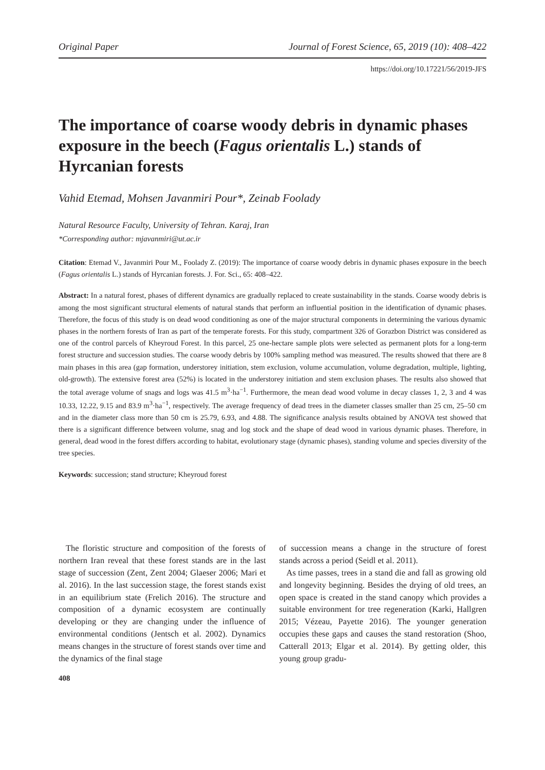Original Paper Journal of Forest Science, 65, 2019 (10): 408–422
https://doi.org/10.17221/56/2019-JFS
The importance of coarse woody debris in dynamic phases exposure in the beech (Fagus orientalis L.) stands of Hyrcanian forests
Vahid Etemad, Mohsen Javanmiri Pour*, Zeinab Foolady
Natural Resource Faculty, University of Tehran. Karaj, Iran
*Corresponding author: mjavanmiri@ut.ac.ir
Citation: Etemad V., Javanmiri Pour M., Foolady Z. (2019): The importance of coarse woody debris in dynamic phases exposure in the beech (Fagus orientalis L.) stands of Hyrcanian forests. J. For. Sci., 65: 408–422.
Abstract: In a natural forest, phases of different dynamics are gradually replaced to create sustainability in the stands. Coarse woody debris is among the most significant structural elements of natural stands that perform an influential position in the identification of dynamic phases. Therefore, the focus of this study is on dead wood conditioning as one of the major structural components in determining the various dynamic phases in the northern forests of Iran as part of the temperate forests. For this study, compartment 326 of Gorazbon District was considered as one of the control parcels of Kheyroud Forest. In this parcel, 25 one-hectare sample plots were selected as permanent plots for a long-term forest structure and succession studies. The coarse woody debris by 100% sampling method was measured. The results showed that there are 8 main phases in this area (gap formation, understorey initiation, stem exclusion, volume accumulation, volume degradation, multiple, lighting, old-growth). The extensive forest area (52%) is located in the understorey initiation and stem exclusion phases. The results also showed that the total average volume of snags and logs was 41.5 m<sup>3</sup>·ha<sup>−1</sup>. Furthermore, the mean dead wood volume in decay classes 1, 2, 3 and 4 was 10.33, 12.22, 9.15 and 83.9 m<sup>3</sup>·ha<sup>−1</sup>, respectively. The average frequency of dead trees in the diameter classes smaller than 25 cm, 25–50 cm and in the diameter class more than 50 cm is 25.79, 6.93, and 4.88. The significance analysis results obtained by ANOVA test showed that there is a significant difference between volume, snag and log stock and the shape of dead wood in various dynamic phases. Therefore, in general, dead wood in the forest differs according to habitat, evolutionary stage (dynamic phases), standing volume and species diversity of the tree species.
Keywords: succession; stand structure; Kheyroud forest
The floristic structure and composition of the forests of northern Iran reveal that these forest stands are in the last stage of succession (Zent, Zent 2004; Glaeser 2006; Mari et al. 2016). In the last succession stage, the forest stands exist in an equilibrium state (Frelich 2016). The structure and composition of a dynamic ecosystem are continually developing or they are changing under the influence of environmental conditions (Jentsch et al. 2002). Dynamics means changes in the structure of forest stands over time and the dynamics of the final stage
of succession means a change in the structure of forest stands across a period (Seidl et al. 2011).
As time passes, trees in a stand die and fall as growing old and longevity beginning. Besides the drying of old trees, an open space is created in the stand canopy which provides a suitable environment for tree regeneration (Karki, Hallgren 2015; Vézeau, Payette 2016). The younger generation occupies these gaps and causes the stand restoration (Shoo, Catterall 2013; Elgar et al. 2014). By getting older, this young group gradu-
408